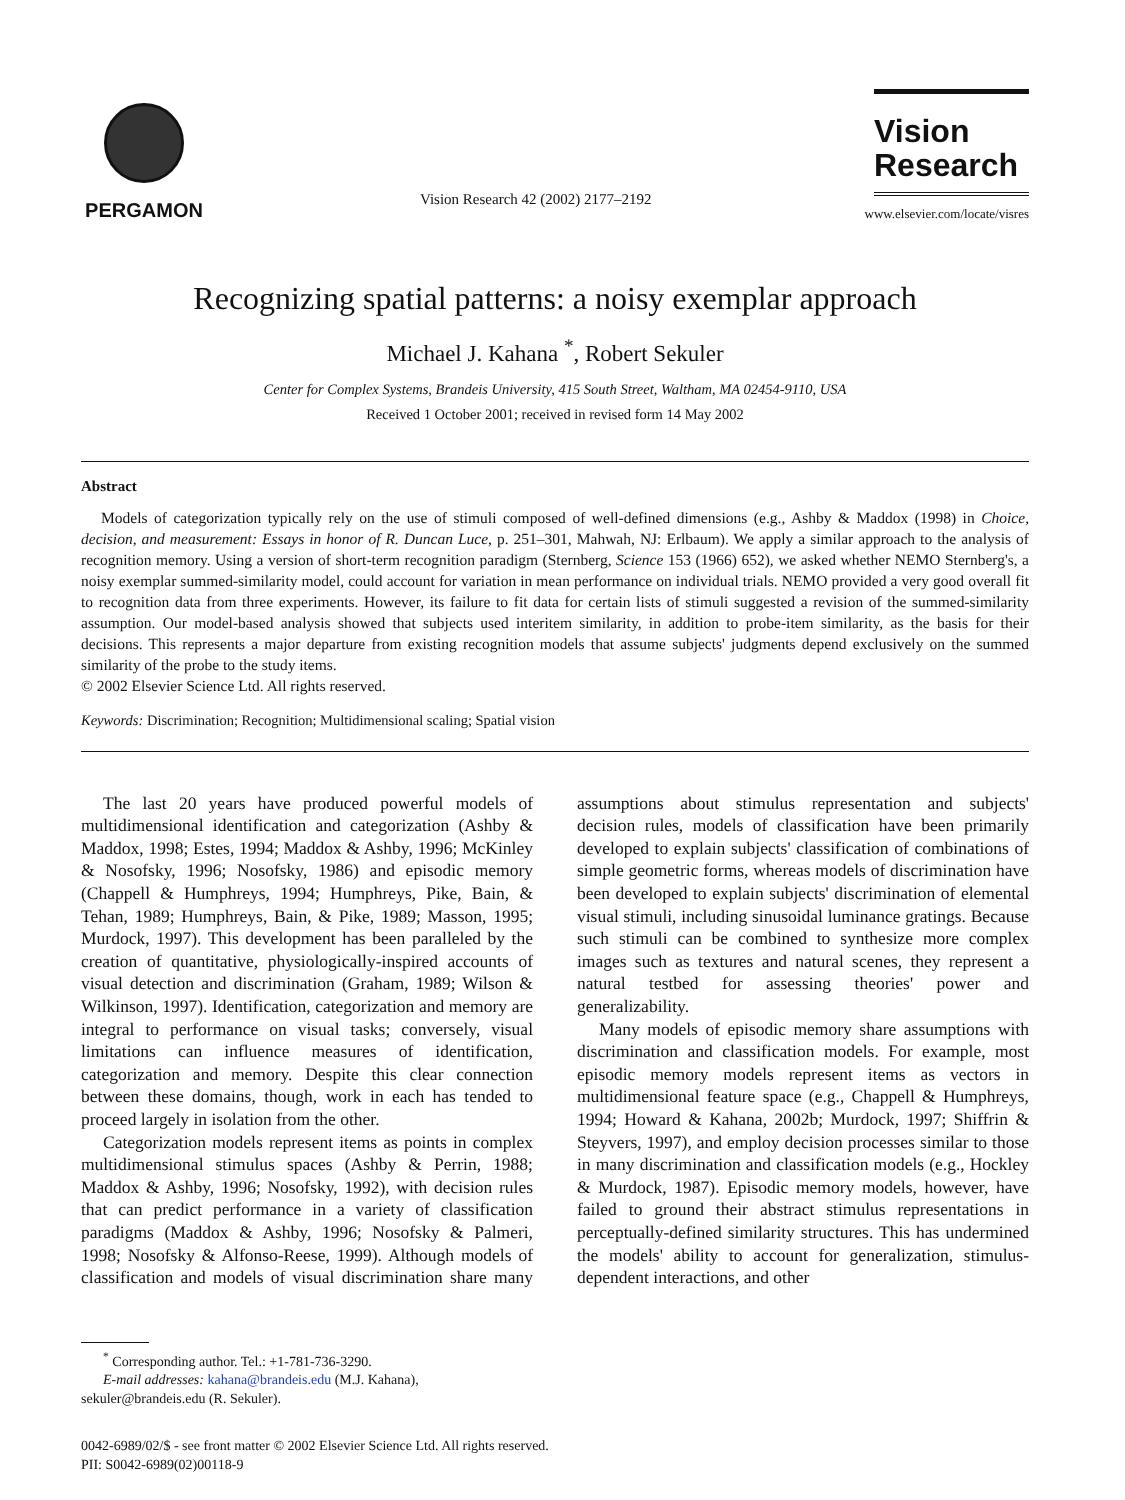PERGAMON
Vision Research 42 (2002) 2177–2192
Vision Research
www.elsevier.com/locate/visres
Recognizing spatial patterns: a noisy exemplar approach
Michael J. Kahana <sup>*</sup>, Robert Sekuler
Center for Complex Systems, Brandeis University, 415 South Street, Waltham, MA 02454-9110, USA
Received 1 October 2001; received in revised form 14 May 2002
Abstract
Models of categorization typically rely on the use of stimuli composed of well-defined dimensions (e.g., Ashby & Maddox (1998) in Choice, decision, and measurement: Essays in honor of R. Duncan Luce, p. 251–301, Mahwah, NJ: Erlbaum). We apply a similar approach to the analysis of recognition memory. Using a version of short-term recognition paradigm (Sternberg, Science 153 (1966) 652), we asked whether NEMO Sternberg's, a noisy exemplar summed-similarity model, could account for variation in mean performance on individual trials. NEMO provided a very good overall fit to recognition data from three experiments. However, its failure to fit data for certain lists of stimuli suggested a revision of the summed-similarity assumption. Our model-based analysis showed that subjects used interitem similarity, in addition to probe-item similarity, as the basis for their decisions. This represents a major departure from existing recognition models that assume subjects' judgments depend exclusively on the summed similarity of the probe to the study items.
© 2002 Elsevier Science Ltd. All rights reserved.
Keywords: Discrimination; Recognition; Multidimensional scaling; Spatial vision
The last 20 years have produced powerful models of multidimensional identification and categorization (Ashby & Maddox, 1998; Estes, 1994; Maddox & Ashby, 1996; McKinley & Nosofsky, 1996; Nosofsky, 1986) and episodic memory (Chappell & Humphreys, 1994; Humphreys, Pike, Bain, & Tehan, 1989; Humphreys, Bain, & Pike, 1989; Masson, 1995; Murdock, 1997). This development has been paralleled by the creation of quantitative, physiologically-inspired accounts of visual detection and discrimination (Graham, 1989; Wilson & Wilkinson, 1997). Identification, categorization and memory are integral to performance on visual tasks; conversely, visual limitations can influence measures of identification, categorization and memory. Despite this clear connection between these domains, though, work in each has tended to proceed largely in isolation from the other.
Categorization models represent items as points in complex multidimensional stimulus spaces (Ashby & Perrin, 1988; Maddox & Ashby, 1996; Nosofsky, 1992), with decision rules that can predict performance in a variety of classification paradigms (Maddox & Ashby, 1996; Nosofsky & Palmeri, 1998; Nosofsky & Alfonso-Reese, 1999). Although models of classification and models of visual discrimination share many assumptions about stimulus representation and subjects' decision rules, models of classification have been primarily developed to explain subjects' classification of combinations of simple geometric forms, whereas models of discrimination have been developed to explain subjects' discrimination of elemental visual stimuli, including sinusoidal luminance gratings. Because such stimuli can be combined to synthesize more complex images such as textures and natural scenes, they represent a natural testbed for assessing theories' power and generalizability.
Many models of episodic memory share assumptions with discrimination and classification models. For example, most episodic memory models represent items as vectors in multidimensional feature space (e.g., Chappell & Humphreys, 1994; Howard & Kahana, 2002b; Murdock, 1997; Shiffrin & Steyvers, 1997), and employ decision processes similar to those in many discrimination and classification models (e.g., Hockley & Murdock, 1987). Episodic memory models, however, have failed to ground their abstract stimulus representations in perceptually-defined similarity structures. This has undermined the models' ability to account for generalization, stimulus-dependent interactions, and other
<sup>*</sup> Corresponding author. Tel.: +1-781-736-3290.
E-mail addresses: kahana@brandeis.edu (M.J. Kahana), sekuler@brandeis.edu (R. Sekuler).
0042-6989/02/$ - see front matter © 2002 Elsevier Science Ltd. All rights reserved.
PII: S0042-6989(02)00118-9